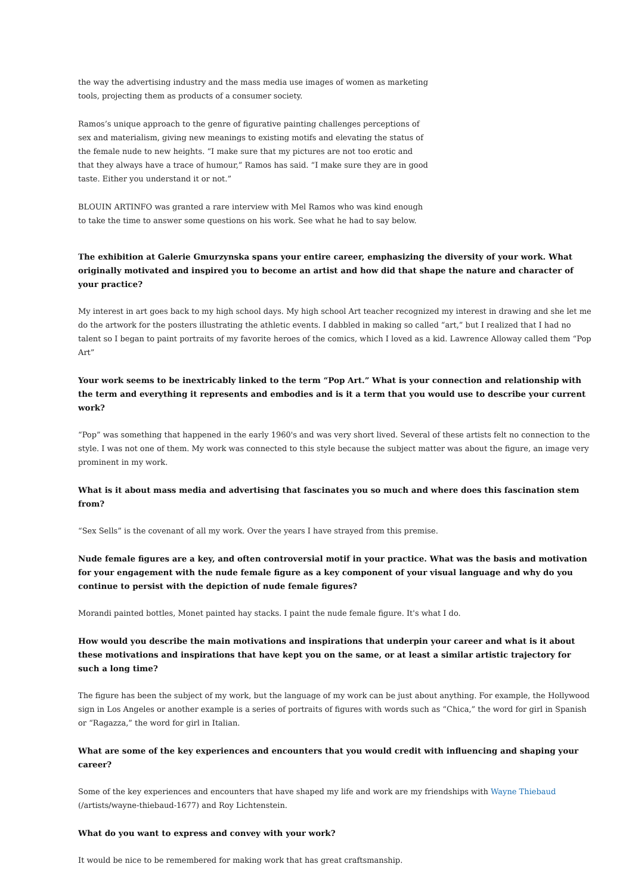the way the advertising industry and the mass media use images of women as marketing tools, projecting them as products of a consumer society.
Ramos’s unique approach to the genre of figurative painting challenges perceptions of sex and materialism, giving new meanings to existing motifs and elevating the status of the female nude to new heights. “I make sure that my pictures are not too erotic and that they always have a trace of humour,” Ramos has said. “I make sure they are in good taste. Either you understand it or not.”
BLOUIN ARTINFO was granted a rare interview with Mel Ramos who was kind enough to take the time to answer some questions on his work. See what he had to say below.
The exhibition at Galerie Gmurzynska spans your entire career, emphasizing the diversity of your work. What originally motivated and inspired you to become an artist and how did that shape the nature and character of your practice?
My interest in art goes back to my high school days. My high school Art teacher recognized my interest in drawing and she let me do the artwork for the posters illustrating the athletic events. I dabbled in making so called “art,” but I realized that I had no talent so I began to paint portraits of my favorite heroes of the comics, which I loved as a kid. Lawrence Alloway called them “Pop Art”
Your work seems to be inextricably linked to the term “Pop Art.” What is your connection and relationship with the term and everything it represents and embodies and is it a term that you would use to describe your current work?
“Pop” was something that happened in the early 1960's and was very short lived. Several of these artists felt no connection to the style. I was not one of them. My work was connected to this style because the subject matter was about the figure, an image very prominent in my work.
What is it about mass media and advertising that fascinates you so much and where does this fascination stem from?
“Sex Sells” is the covenant of all my work. Over the years I have strayed from this premise.
Nude female figures are a key, and often controversial motif in your practice. What was the basis and motivation for your engagement with the nude female figure as a key component of your visual language and why do you continue to persist with the depiction of nude female figures?
Morandi painted bottles, Monet painted hay stacks. I paint the nude female figure. It's what I do.
How would you describe the main motivations and inspirations that underpin your career and what is it about these motivations and inspirations that have kept you on the same, or at least a similar artistic trajectory for such a long time?
The figure has been the subject of my work, but the language of my work can be just about anything. For example, the Hollywood sign in Los Angeles or another example is a series of portraits of figures with words such as “Chica,” the word for girl in Spanish or “Ragazza,” the word for girl in Italian.
What are some of the key experiences and encounters that you would credit with influencing and shaping your career?
Some of the key experiences and encounters that have shaped my life and work are my friendships with Wayne Thiebaud (/artists/wayne-thiebaud-1677) and Roy Lichtenstein.
What do you want to express and convey with your work?
It would be nice to be remembered for making work that has great craftsmanship.